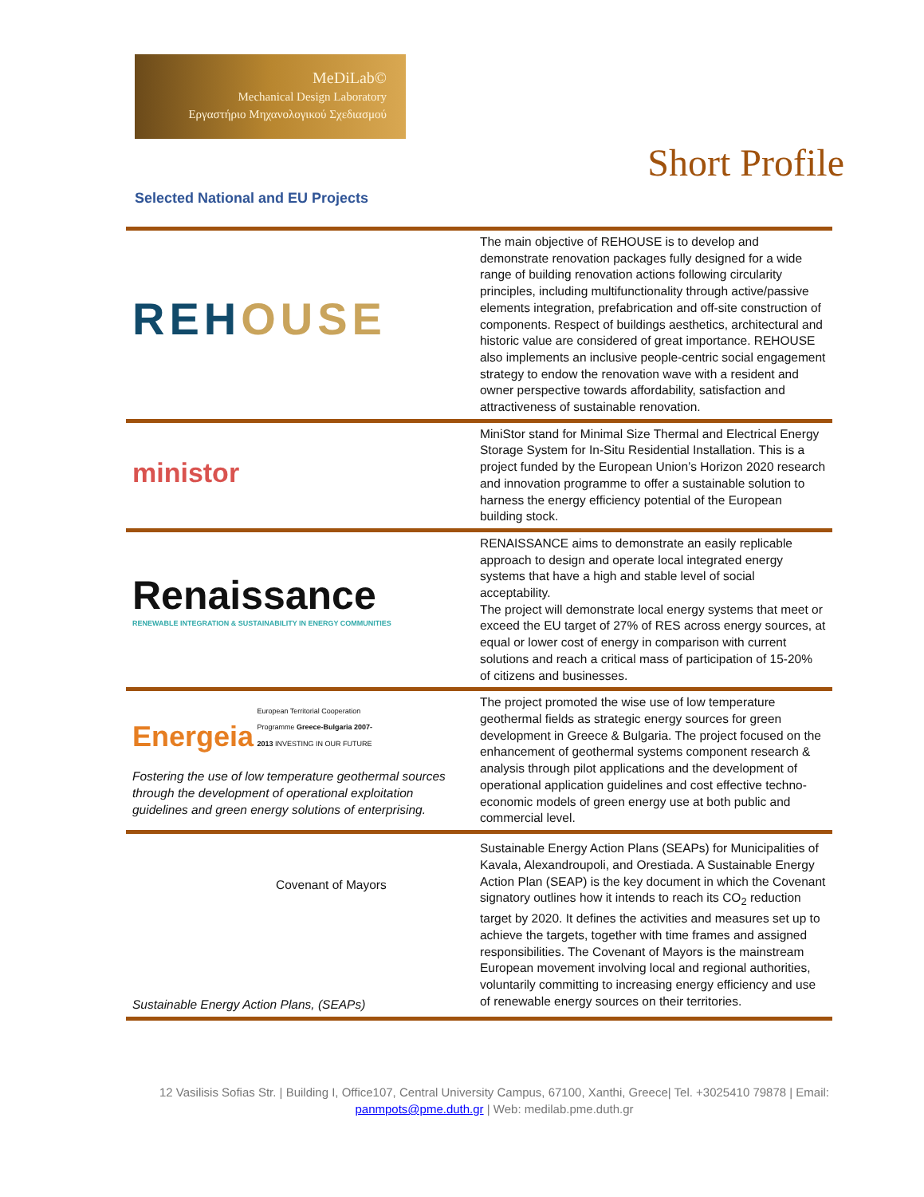MeDiLab©
Mechanical Design Laboratory
Εργαστήριο Μηχανολογικού Σχεδιασμού
Short Profile
Selected National and EU Projects
| REH OUSE | The main objective of REHOUSE is to develop and demonstrate renovation packages fully designed for a wide range of building renovation actions following circularity principles, including multifunctionality through active/passive elements integration, prefabrication and off-site construction of components. Respect of buildings aesthetics, architectural and historic value are considered of great importance. REHOUSE also implements an inclusive people-centric social engagement strategy to endow the renovation wave with a resident and owner perspective towards affordability, satisfaction and attractiveness of sustainable renovation. |
| ministor | MiniStor stand for Minimal Size Thermal and Electrical Energy Storage System for In-Situ Residential Installation. This is a project funded by the European Union’s Horizon 2020 research and innovation programme to offer a sustainable solution to harness the energy efficiency potential of the European building stock. |
| Renaissance RENEWABLE INTEGRATION & SUSTAINABILITY IN ENERGY COMMUNITIES | RENAISSANCE aims to demonstrate an easily replicable approach to design and operate local integrated energy systems that have a high and stable level of social acceptability. The project will demonstrate local energy systems that meet or exceed the EU target of 27% of RES across energy sources, at equal or lower cost of energy in comparison with current solutions and reach a critical mass of participation of 15-20% of citizens and businesses. |
| Energeia European Territorial Cooperation Programme Greece-Bulgaria 2007-2013 INVESTING IN OUR FUTURE Fostering the use of low temperature geothermal sources through the development of operational exploitation guidelines and green energy solutions of enterprising. | The project promoted the wise use of low temperature geothermal fields as strategic energy sources for green development in Greece & Bulgaria. The project focused on the enhancement of geothermal systems component research & analysis through pilot applications and the development of operational application guidelines and cost effective techno-economic models of green energy use at both public and commercial level. |
| Covenant of Mayors Sustainable Energy Action Plans, (SEAPs) | Sustainable Energy Action Plans (SEAPs) for Municipalities of Kavala, Alexandroupoli, and Orestiada. A Sustainable Energy Action Plan (SEAP) is the key document in which the Covenant signatory outlines how it intends to reach its CO<sub>2</sub> reduction target by 2020. It defines the activities and measures set up to achieve the targets, together with time frames and assigned responsibilities. The Covenant of Mayors is the mainstream European movement involving local and regional authorities, voluntarily committing to increasing energy efficiency and use of renewable energy sources on their territories. |
12 Vasilisis Sofias Str. | Building I, Office107, Central University Campus, 67100, Xanthi, Greece| Tel. +3025410 79878 | Email: panmpots@pme.duth.gr | Web: medilab.pme.duth.gr